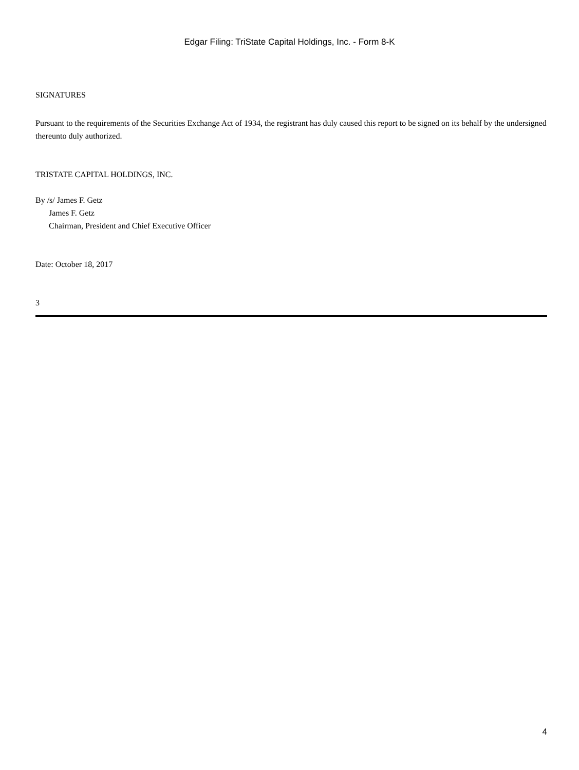Edgar Filing: TriState Capital Holdings, Inc. - Form 8-K
SIGNATURES
Pursuant to the requirements of the Securities Exchange Act of 1934, the registrant has duly caused this report to be signed on its behalf by the undersigned thereunto duly authorized.
TRISTATE CAPITAL HOLDINGS, INC.
By /s/ James F. Getz
James F. Getz
Chairman, President and Chief Executive Officer
Date: October 18, 2017
3
4